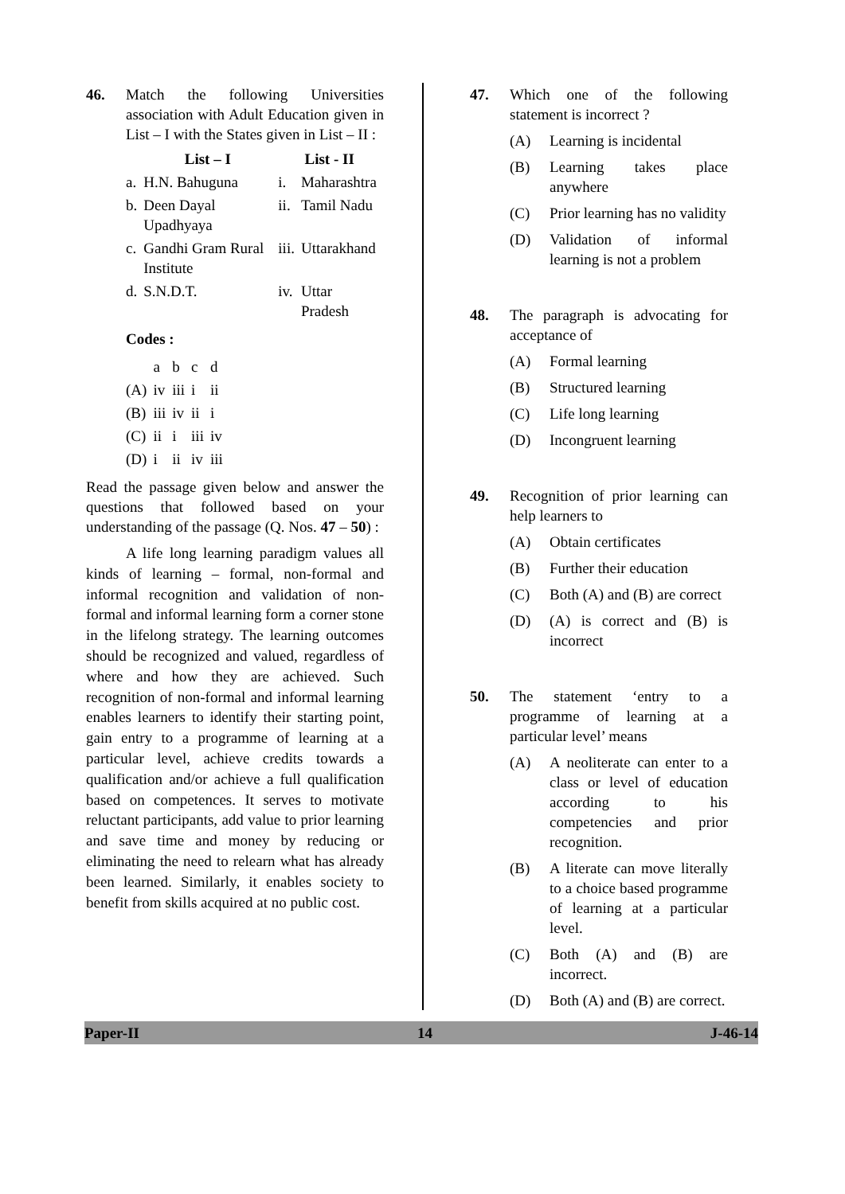46. Match the following Universities association with Adult Education given in List – I with the States given in List – II :
| | List – I | List - II | |
| --- | --- | --- | --- |
| a. | H.N. Bahuguna | i. | Maharashtra |
| b. | Deen Dayal Upadhyaya | ii. | Tamil Nadu |
| c. | Gandhi Gram Rural Institute | iii. | Uttarakhand |
| d. | S.N.D.T. | iv. | Uttar Pradesh |
Codes :
| | a | b | c | d |
| (A) | iv | iii | i | ii |
| (B) | iii | iv | ii | i |
| (C) | ii | i | iii | iv |
| (D) | i | ii | iv | iii |
Read the passage given below and answer the questions that followed based on your understanding of the passage (Q. Nos. 47 – 50) :
A life long learning paradigm values all kinds of learning – formal, non-formal and informal recognition and validation of non-formal and informal learning form a corner stone in the lifelong strategy. The learning outcomes should be recognized and valued, regardless of where and how they are achieved. Such recognition of non-formal and informal learning enables learners to identify their starting point, gain entry to a programme of learning at a particular level, achieve credits towards a qualification and/or achieve a full qualification based on competences. It serves to motivate reluctant participants, add value to prior learning and save time and money by reducing or eliminating the need to relearn what has already been learned. Similarly, it enables society to benefit from skills acquired at no public cost.
47. Which one of the following statement is incorrect ?
(A) Learning is incidental
(B) Learning takes place anywhere
(C) Prior learning has no validity
(D) Validation of informal learning is not a problem
48. The paragraph is advocating for acceptance of
(A) Formal learning
(B) Structured learning
(C) Life long learning
(D) Incongruent learning
49. Recognition of prior learning can help learners to
(A) Obtain certificates
(B) Further their education
(C) Both (A) and (B) are correct
(D) (A) is correct and (B) is incorrect
50. The statement ‘entry to a programme of learning at a particular level’ means
(A) A neoliterate can enter to a class or level of education according to his competencies and prior recognition.
(B) A literate can move literally to a choice based programme of learning at a particular level.
(C) Both (A) and (B) are incorrect.
(D) Both (A) and (B) are correct.
Paper-II 14 J-46-14